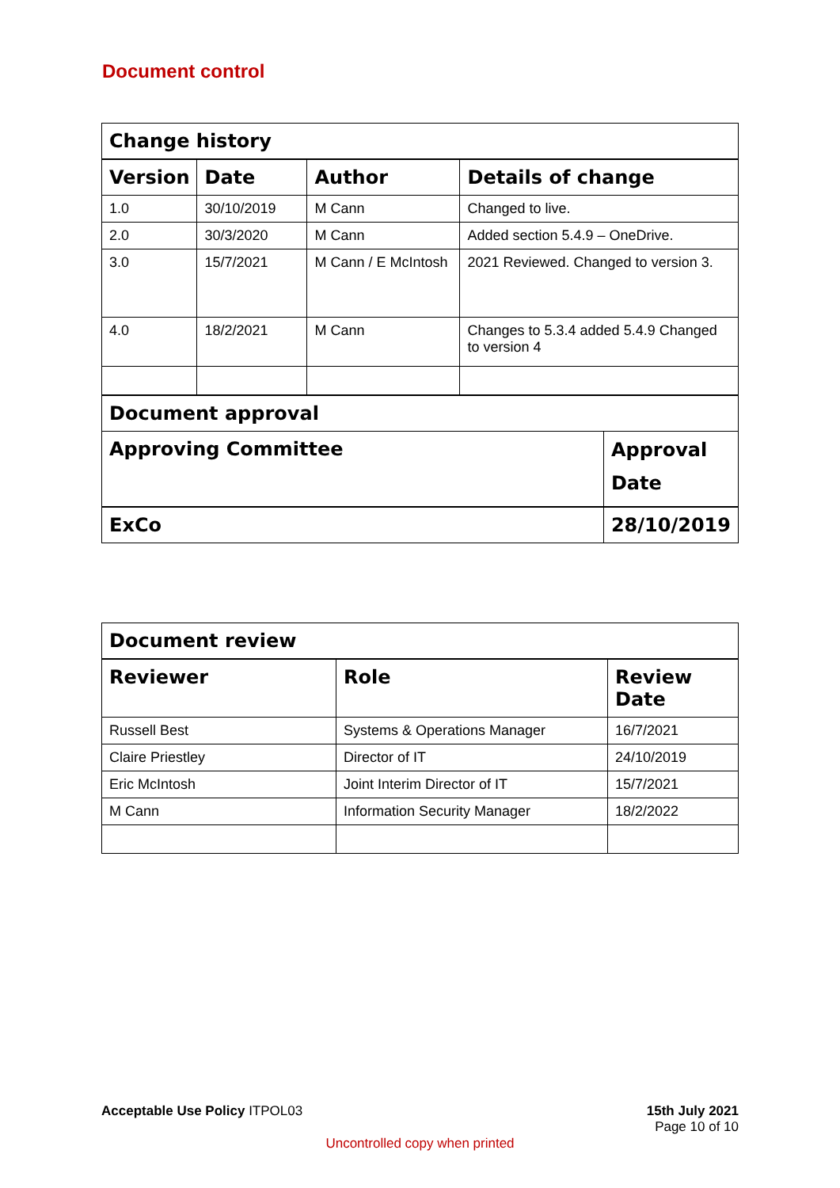Document control
| Change history | | | | |
| --- | --- | --- | --- | --- |
| Version | Date | Author | Details of change | |
| 1.0 | 30/10/2019 | M Cann | Changed to live. | |
| 2.0 | 30/3/2020 | M Cann | Added section 5.4.9 – OneDrive. | |
| 3.0 | 15/7/2021 | M Cann / E McIntosh | 2021 Reviewed. Changed to version 3. | |
| 4.0 | 18/2/2021 | M Cann | Changes to 5.3.4 added 5.4.9 Changed to version 4 | |
| Document approval | | | | |
| Approving Committee | | | | Approval Date |
| ExCo | | | | 28/10/2019 |
| Document review | | |
| --- | --- | --- |
| Reviewer | Role | Review Date |
| Russell Best | Systems & Operations Manager | 16/7/2021 |
| Claire Priestley | Director of IT | 24/10/2019 |
| Eric McIntosh | Joint Interim Director of IT | 15/7/2021 |
| M Cann | Information Security Manager | 18/2/2022 |
Acceptable Use Policy ITPOL03 15th July 2021
Page 10 of 10
Uncontrolled copy when printed